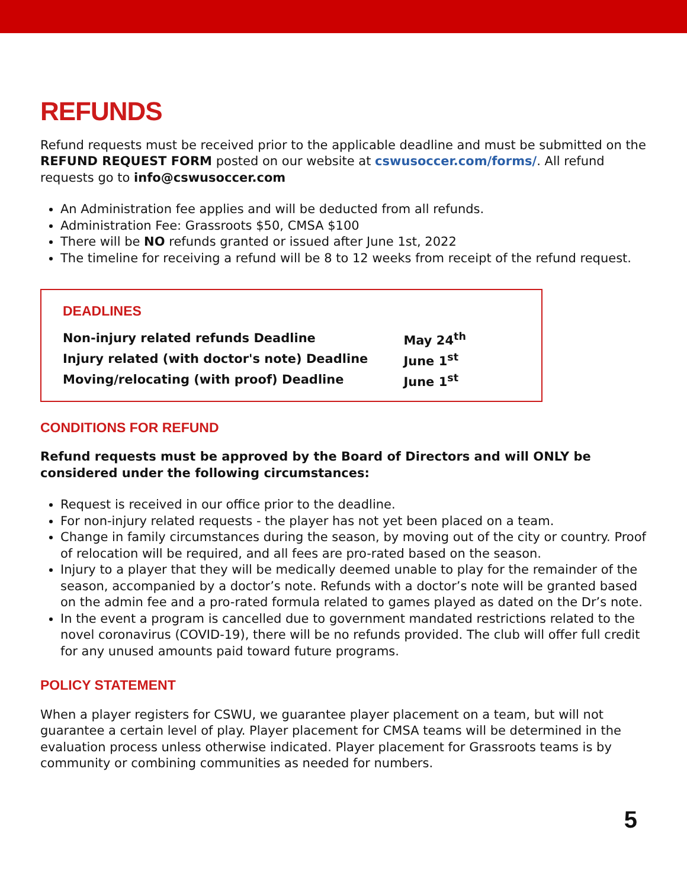REFUNDS
Refund requests must be received prior to the applicable deadline and must be submitted on the REFUND REQUEST FORM posted on our website at cswusoccer.com/forms/. All refund requests go to info@cswusoccer.com
An Administration fee applies and will be deducted from all refunds.
Administration Fee: Grassroots $50, CMSA $100
There will be NO refunds granted or issued after June 1st, 2022
The timeline for receiving a refund will be 8 to 12 weeks from receipt of the refund request.
DEADLINES
| Non-injury related refunds Deadline | May 24<sup>th</sup> |
| Injury related (with doctor's note) Deadline | June 1<sup>st</sup> |
| Moving/relocating (with proof) Deadline | June 1<sup>st</sup> |
CONDITIONS FOR REFUND
Refund requests must be approved by the Board of Directors and will ONLY be considered under the following circumstances:
Request is received in our office prior to the deadline.
For non-injury related requests - the player has not yet been placed on a team.
Change in family circumstances during the season, by moving out of the city or country. Proof of relocation will be required, and all fees are pro-rated based on the season.
Injury to a player that they will be medically deemed unable to play for the remainder of the season, accompanied by a doctor’s note. Refunds with a doctor’s note will be granted based on the admin fee and a pro-rated formula related to games played as dated on the Dr’s note.
In the event a program is cancelled due to government mandated restrictions related to the novel coronavirus (COVID-19), there will be no refunds provided. The club will offer full credit for any unused amounts paid toward future programs.
POLICY STATEMENT
When a player registers for CSWU, we guarantee player placement on a team, but will not guarantee a certain level of play. Player placement for CMSA teams will be determined in the evaluation process unless otherwise indicated. Player placement for Grassroots teams is by community or combining communities as needed for numbers.
5